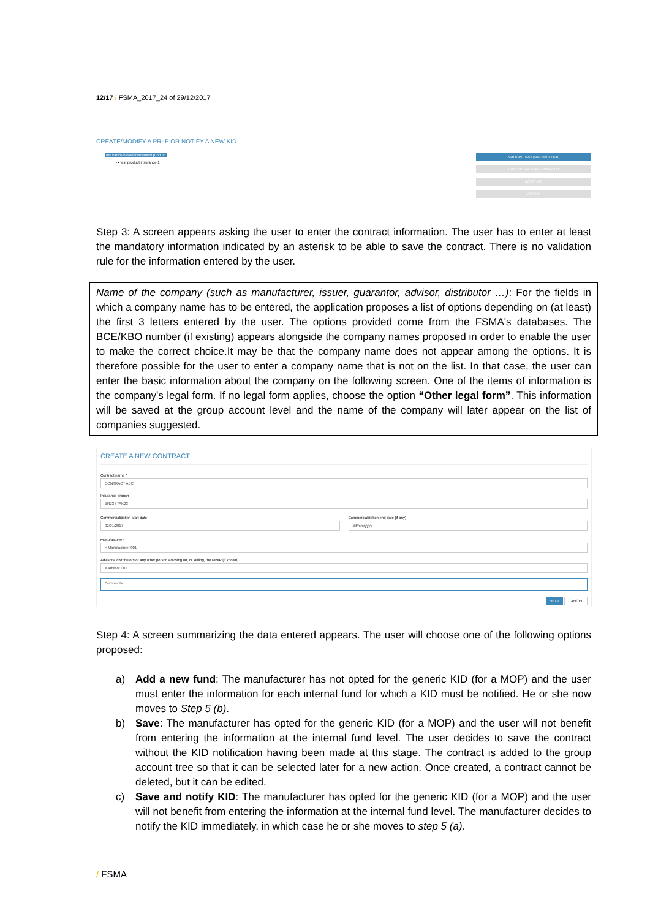12/17 / FSMA_2017_24 of 29/12/2017
CREATE/MODIFY A PRIIP OR NOTIFY A NEW KID
Insurance-based investment product
› ▪ test product insurance 1
ADD CONTRACT (AND NOTIFY KID)
EDIT CONTRACT (AND NOTIFY KID)
NOTIFY KID
VIEW KID
Step 3: A screen appears asking the user to enter the contract information. The user has to enter at least the mandatory information indicated by an asterisk to be able to save the contract. There is no validation rule for the information entered by the user.
Name of the company (such as manufacturer, issuer, guarantor, advisor, distributor …): For the fields in which a company name has to be entered, the application proposes a list of options depending on (at least) the first 3 letters entered by the user. The options provided come from the FSMA's databases. The BCE/KBO number (if existing) appears alongside the company names proposed in order to enable the user to make the correct choice.It may be that the company name does not appear among the options. It is therefore possible for the user to enter a company name that is not on the list. In that case, the user can enter the basic information about the company on the following screen. One of the items of information is the company's legal form. If no legal form applies, choose the option “Other legal form”. This information will be saved at the group account level and the name of the company will later appear on the list of companies suggested.
CREATE A NEW CONTRACT
Contract name *
CONTRACT ABC
Insurance branch
BR23 / TAK23
Commercialization start date
02/01/2017
Commercialization end date (if any)
dd/mm/yyyy
Manufacturer *
× Manufacturer 001
Advisors, distributors or any other person advising on, or selling, the PRIIP (if known)
× Advisor 001
Comments
NEXT CANCEL
Step 4: A screen summarizing the data entered appears. The user will choose one of the following options proposed:
a) Add a new fund: The manufacturer has not opted for the generic KID (for a MOP) and the user must enter the information for each internal fund for which a KID must be notified. He or she now moves to Step 5 (b).
b) Save: The manufacturer has opted for the generic KID (for a MOP) and the user will not benefit from entering the information at the internal fund level. The user decides to save the contract without the KID notification having been made at this stage. The contract is added to the group account tree so that it can be selected later for a new action. Once created, a contract cannot be deleted, but it can be edited.
c) Save and notify KID: The manufacturer has opted for the generic KID (for a MOP) and the user will not benefit from entering the information at the internal fund level. The manufacturer decides to notify the KID immediately, in which case he or she moves to step 5 (a).
/ FSMA